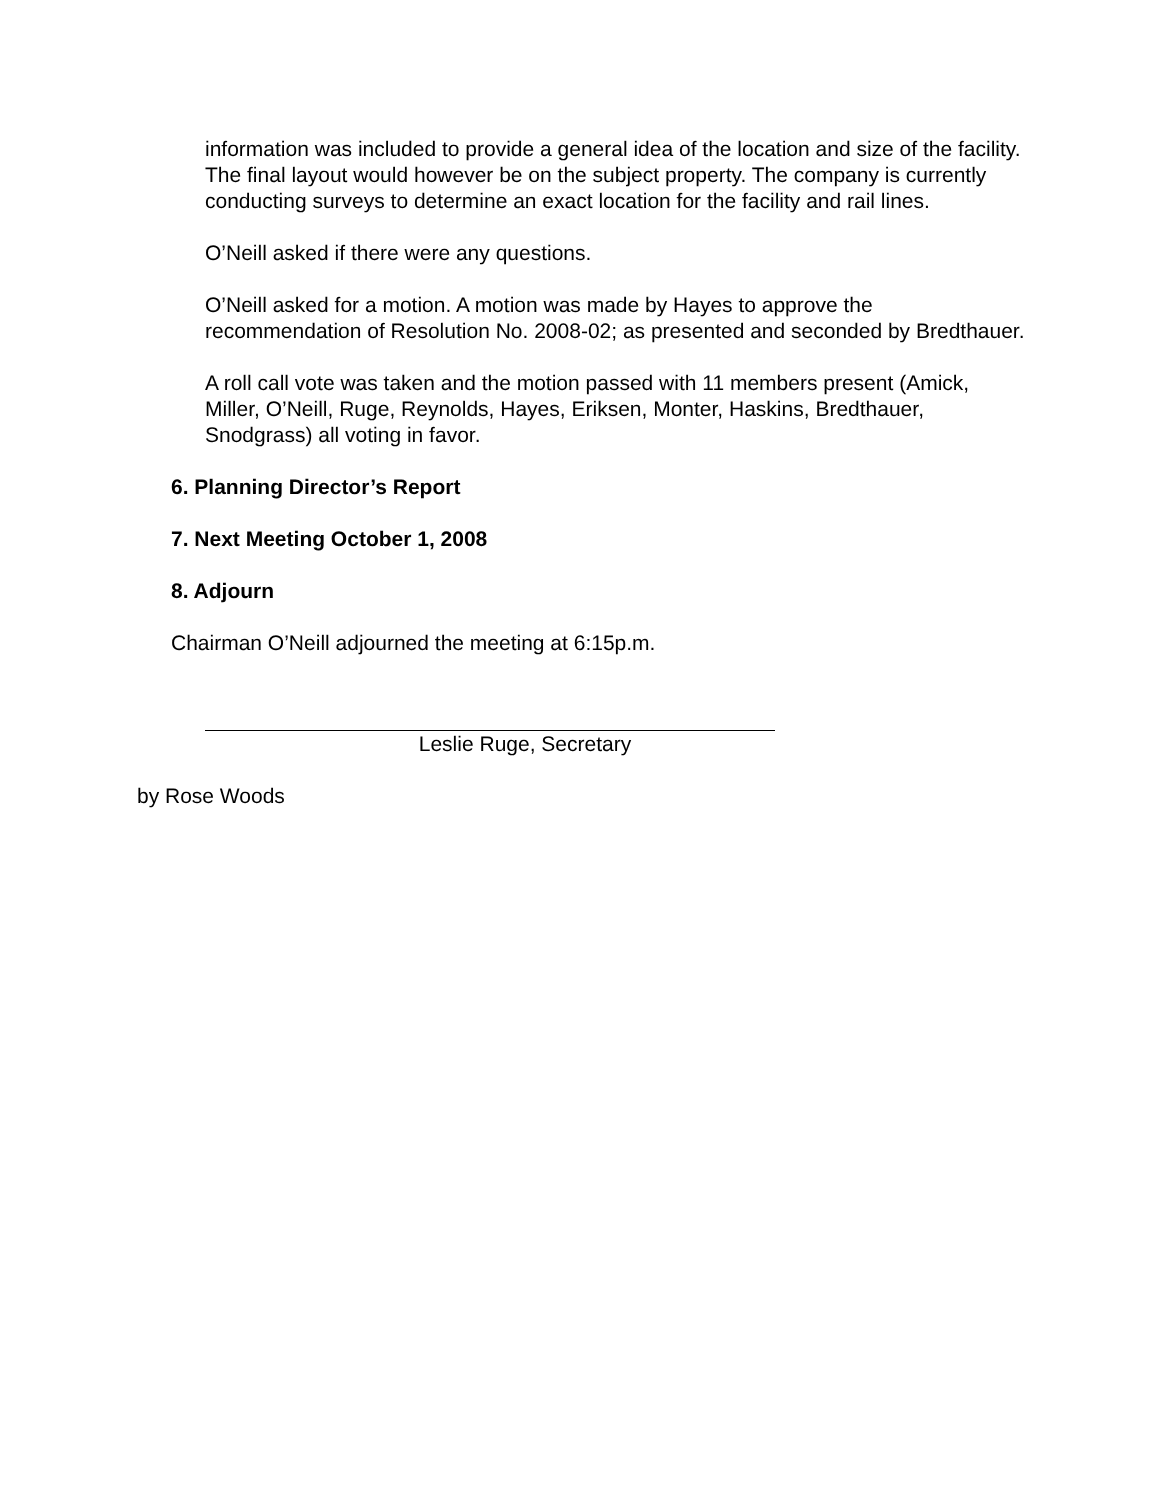information was included to provide a general idea of the location and size of the facility. The final layout would however be on the subject property. The company is currently conducting surveys to determine an exact location for the facility and rail lines.
O’Neill asked if there were any questions.
O’Neill asked for a motion. A motion was made by Hayes to approve the recommendation of Resolution No. 2008-02; as presented and seconded by Bredthauer.
A roll call vote was taken and the motion passed with 11 members present (Amick, Miller, O’Neill, Ruge, Reynolds, Hayes, Eriksen, Monter, Haskins, Bredthauer, Snodgrass) all voting in favor.
6. Planning Director’s Report
7. Next Meeting October 1, 2008
8. Adjourn
Chairman O’Neill adjourned the meeting at 6:15p.m.
Leslie Ruge, Secretary
by Rose Woods